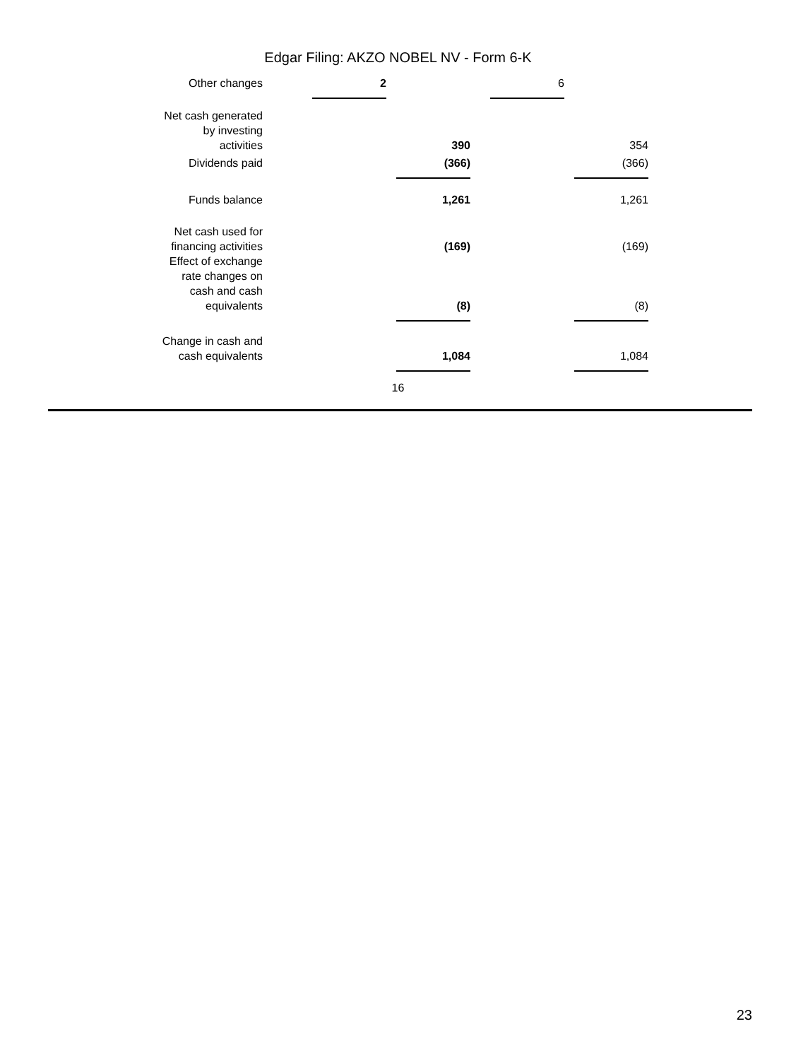Edgar Filing: AKZO NOBEL NV - Form 6-K
| Other changes | | 2 | | | | 6 | | | |
| Net cash generated by investing activities | | | | 390 | | | | 354 | |
| Dividends paid | | | | (366) | | | | (366) | |
| Funds balance | | | | 1,261 | | | | 1,261 | |
| Net cash used for financing activities | | | | (169) | | | | (169) | |
| Effect of exchange rate changes on cash and cash equivalents | | | | (8) | | | | (8) | |
| Change in cash and cash equivalents | | | | 1,084 | | | | 1,084 | |
16
23